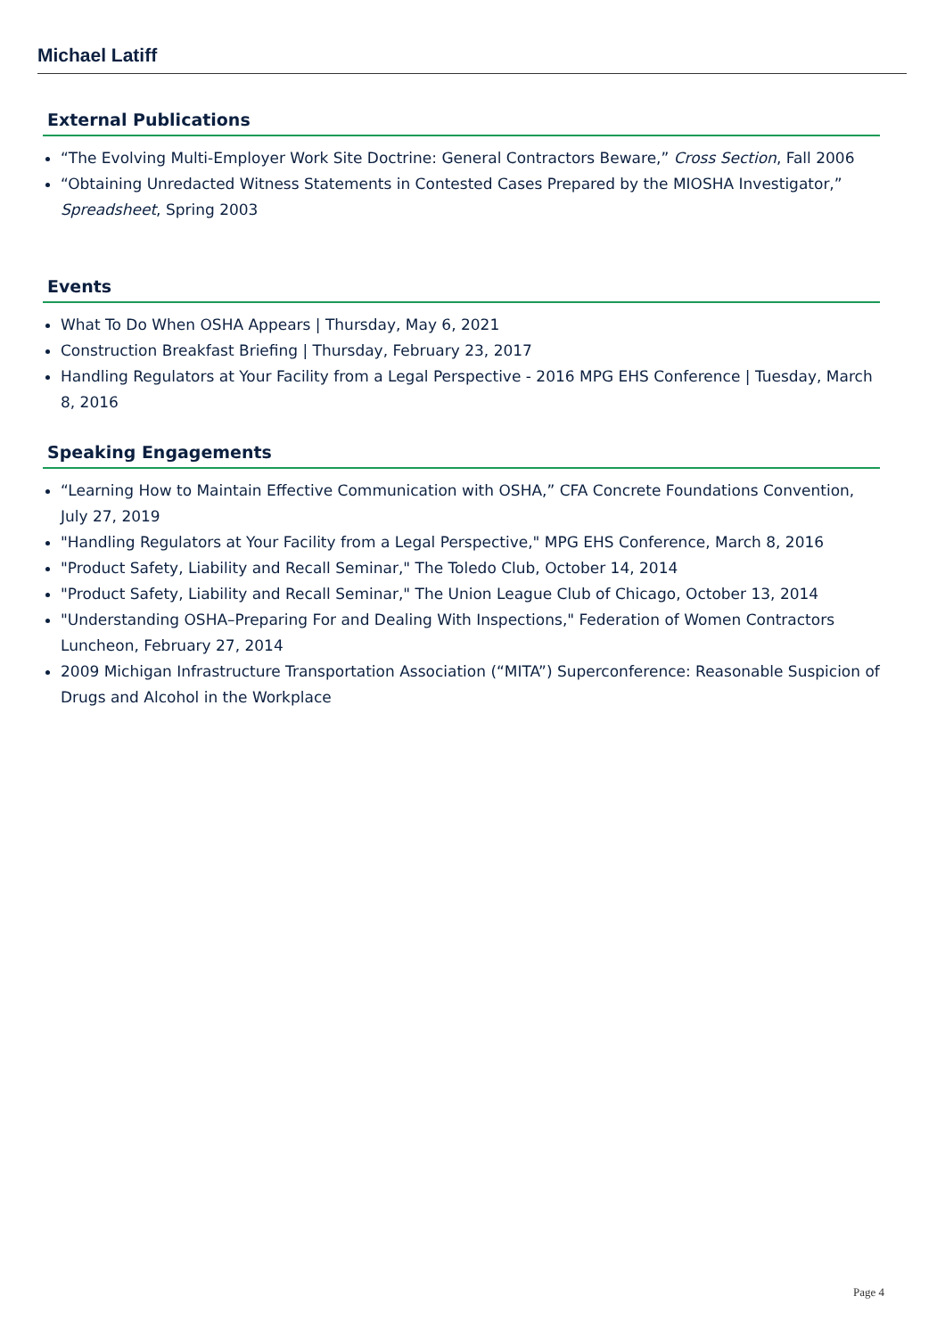Michael Latiff
External Publications
“The Evolving Multi-Employer Work Site Doctrine: General Contractors Beware,” Cross Section, Fall 2006
“Obtaining Unredacted Witness Statements in Contested Cases Prepared by the MIOSHA Investigator,” Spreadsheet, Spring 2003
Events
What To Do When OSHA Appears | Thursday, May 6, 2021
Construction Breakfast Briefing | Thursday, February 23, 2017
Handling Regulators at Your Facility from a Legal Perspective - 2016 MPG EHS Conference | Tuesday, March 8, 2016
Speaking Engagements
“Learning How to Maintain Effective Communication with OSHA,” CFA Concrete Foundations Convention, July 27, 2019
"Handling Regulators at Your Facility from a Legal Perspective," MPG EHS Conference, March 8, 2016
"Product Safety, Liability and Recall Seminar," The Toledo Club, October 14, 2014
"Product Safety, Liability and Recall Seminar," The Union League Club of Chicago, October 13, 2014
"Understanding OSHA–Preparing For and Dealing With Inspections," Federation of Women Contractors Luncheon, February 27, 2014
2009 Michigan Infrastructure Transportation Association (“MITA”) Superconference: Reasonable Suspicion of Drugs and Alcohol in the Workplace
Page 4